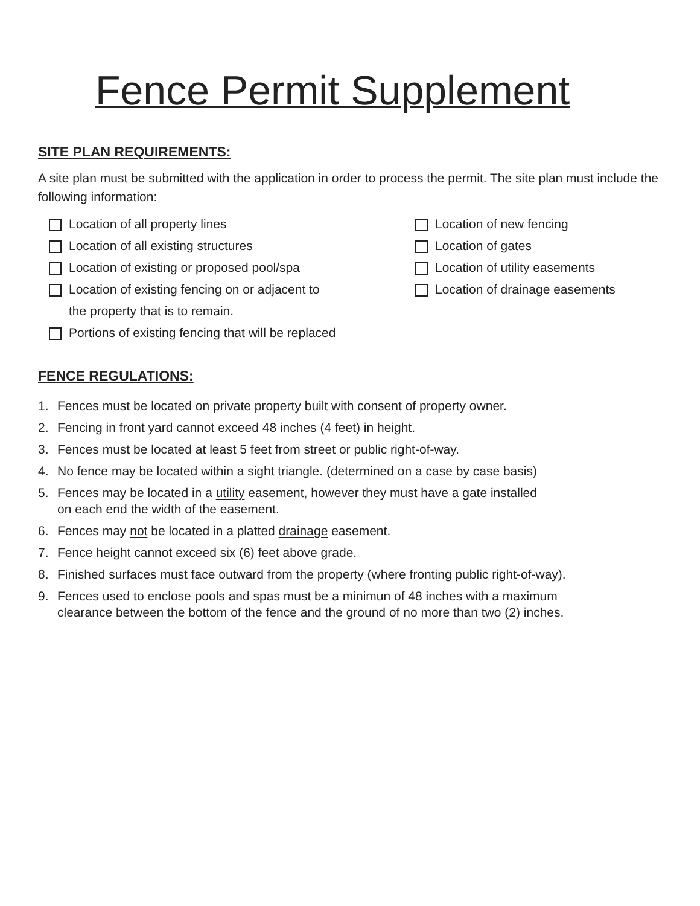Fence Permit Supplement
SITE PLAN REQUIREMENTS:
A site plan must be submitted with the application in order to process the permit. The site plan must include the following information:
Location of all property lines
Location of all existing structures
Location of existing or proposed pool/spa
Location of existing fencing on or adjacent to
the property that is to remain.
Portions of existing fencing that will be replaced
Location of new fencing
Location of gates
Location of utility easements
Location of drainage easements
FENCE REGULATIONS:
1. Fences must be located on private property built with consent of property owner.
2. Fencing in front yard cannot exceed 48 inches (4 feet) in height.
3. Fences must be located at least 5 feet from street or public right-of-way.
4. No fence may be located within a sight triangle. (determined on a case by case basis)
5. Fences may be located in a utility easement, however they must have a gate installed
on each end the width of the easement.
6. Fences may not be located in a platted drainage easement.
7. Fence height cannot exceed six (6) feet above grade.
8. Finished surfaces must face outward from the property (where fronting public right-of-way).
9. Fences used to enclose pools and spas must be a minimun of 48 inches with a maximum
clearance between the bottom of the fence and the ground of no more than two (2) inches.